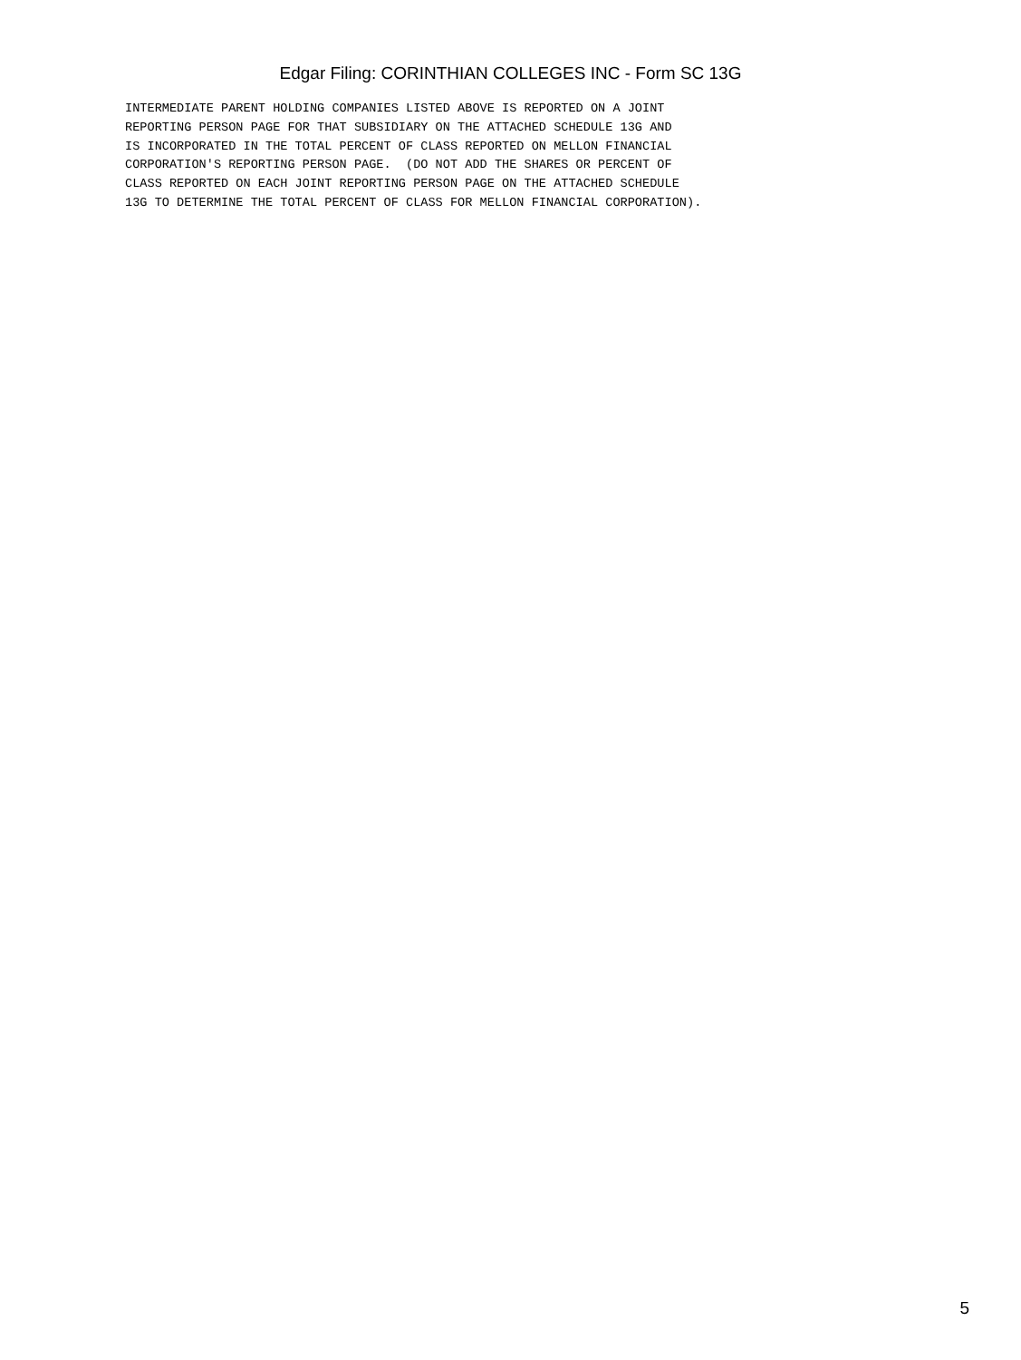Edgar Filing: CORINTHIAN COLLEGES INC - Form SC 13G
INTERMEDIATE PARENT HOLDING COMPANIES LISTED ABOVE IS REPORTED ON A JOINT
REPORTING PERSON PAGE FOR THAT SUBSIDIARY ON THE ATTACHED SCHEDULE 13G AND
IS INCORPORATED IN THE TOTAL PERCENT OF CLASS REPORTED ON MELLON FINANCIAL
CORPORATION'S REPORTING PERSON PAGE.  (DO NOT ADD THE SHARES OR PERCENT OF
CLASS REPORTED ON EACH JOINT REPORTING PERSON PAGE ON THE ATTACHED SCHEDULE
13G TO DETERMINE THE TOTAL PERCENT OF CLASS FOR MELLON FINANCIAL CORPORATION).
5